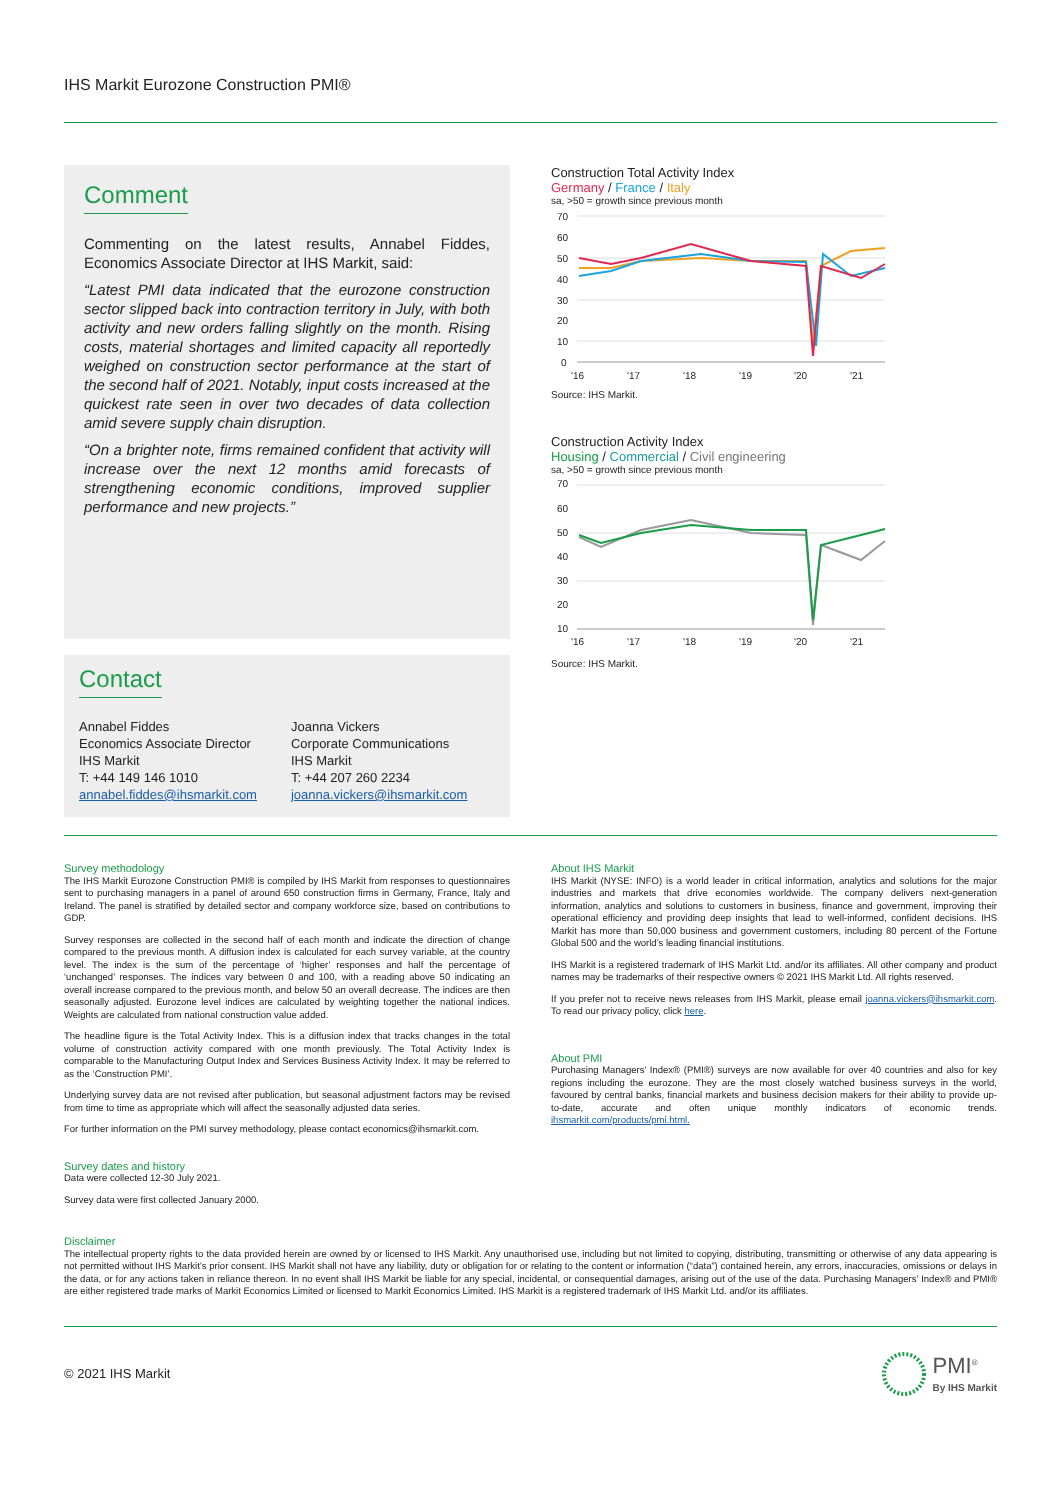IHS Markit Eurozone Construction PMI®
Comment
Commenting on the latest results, Annabel Fiddes, Economics Associate Director at IHS Markit, said:
“Latest PMI data indicated that the eurozone construction sector slipped back into contraction territory in July, with both activity and new orders falling slightly on the month. Rising costs, material shortages and limited capacity all reportedly weighed on construction sector performance at the start of the second half of 2021. Notably, input costs increased at the quickest rate seen in over two decades of data collection amid severe supply chain disruption.
“On a brighter note, firms remained confident that activity will increase over the next 12 months amid forecasts of strengthening economic conditions, improved supplier performance and new projects.”
Contact
Annabel Fiddes
Economics Associate Director
IHS Markit
T: +44 149 146 1010
annabel.fiddes@ihsmarkit.com
Joanna Vickers
Corporate Communications
IHS Markit
T: +44 207 260 2234
joanna.vickers@ihsmarkit.com
Construction Total Activity Index
Germany / France / Italy
sa, >50 = growth since previous month
70
60
50
40
30
20
10
0
'16
'17
'18
'19
'20
'21
Source: IHS Markit.
Construction Activity Index
Housing / Commercial / Civil engineering
sa, >50 = growth since previous month
70
60
50
40
30
20
10
'16
'17
'18
'19
'20
'21
Source: IHS Markit.
Survey methodology
The IHS Markit Eurozone Construction PMI® is compiled by IHS Markit from responses to questionnaires sent to purchasing managers in a panel of around 650 construction firms in Germany, France, Italy and Ireland. The panel is stratified by detailed sector and company workforce size, based on contributions to GDP.
Survey responses are collected in the second half of each month and indicate the direction of change compared to the previous month. A diffusion index is calculated for each survey variable, at the country level. The index is the sum of the percentage of ‘higher’ responses and half the percentage of ‘unchanged’ responses. The indices vary between 0 and 100, with a reading above 50 indicating an overall increase compared to the previous month, and below 50 an overall decrease. The indices are then seasonally adjusted. Eurozone level indices are calculated by weighting together the national indices. Weights are calculated from national construction value added.
The headline figure is the Total Activity Index. This is a diffusion index that tracks changes in the total volume of construction activity compared with one month previously. The Total Activity Index is comparable to the Manufacturing Output Index and Services Business Activity Index. It may be referred to as the ‘Construction PMI’.
Underlying survey data are not revised after publication, but seasonal adjustment factors may be revised from time to time as appropriate which will affect the seasonally adjusted data series.
For further information on the PMI survey methodology, please contact economics@ihsmarkit.com.
Survey dates and history
Data were collected 12-30 July 2021.
Survey data were first collected January 2000.
About IHS Markit
IHS Markit (NYSE: INFO) is a world leader in critical information, analytics and solutions for the major industries and markets that drive economies worldwide. The company delivers next-generation information, analytics and solutions to customers in business, finance and government, improving their operational efficiency and providing deep insights that lead to well-informed, confident decisions. IHS Markit has more than 50,000 business and government customers, including 80 percent of the Fortune Global 500 and the world’s leading financial institutions.
IHS Markit is a registered trademark of IHS Markit Ltd. and/or its affiliates. All other company and product names may be trademarks of their respective owners © 2021 IHS Markit Ltd. All rights reserved.
If you prefer not to receive news releases from IHS Markit, please email joanna.vickers@ihsmarkit.com. To read our privacy policy, click here.
About PMI
Purchasing Managers’ Index® (PMI®) surveys are now available for over 40 countries and also for key regions including the eurozone. They are the most closely watched business surveys in the world, favoured by central banks, financial markets and business decision makers for their ability to provide up-to-date, accurate and often unique monthly indicators of economic trends. ihsmarkit.com/products/pmi.html.
Disclaimer
The intellectual property rights to the data provided herein are owned by or licensed to IHS Markit. Any unauthorised use, including but not limited to copying, distributing, transmitting or otherwise of any data appearing is not permitted without IHS Markit’s prior consent. IHS Markit shall not have any liability, duty or obligation for or relating to the content or information (“data”) contained herein, any errors, inaccuracies, omissions or delays in the data, or for any actions taken in reliance thereon. In no event shall IHS Markit be liable for any special, incidental, or consequential damages, arising out of the use of the data. Purchasing Managers’ Index® and PMI® are either registered trade marks of Markit Economics Limited or licensed to Markit Economics Limited. IHS Markit is a registered trademark of IHS Markit Ltd. and/or its affiliates.
© 2021 IHS Markit
PMI<sup>®</sup>
By IHS Markit